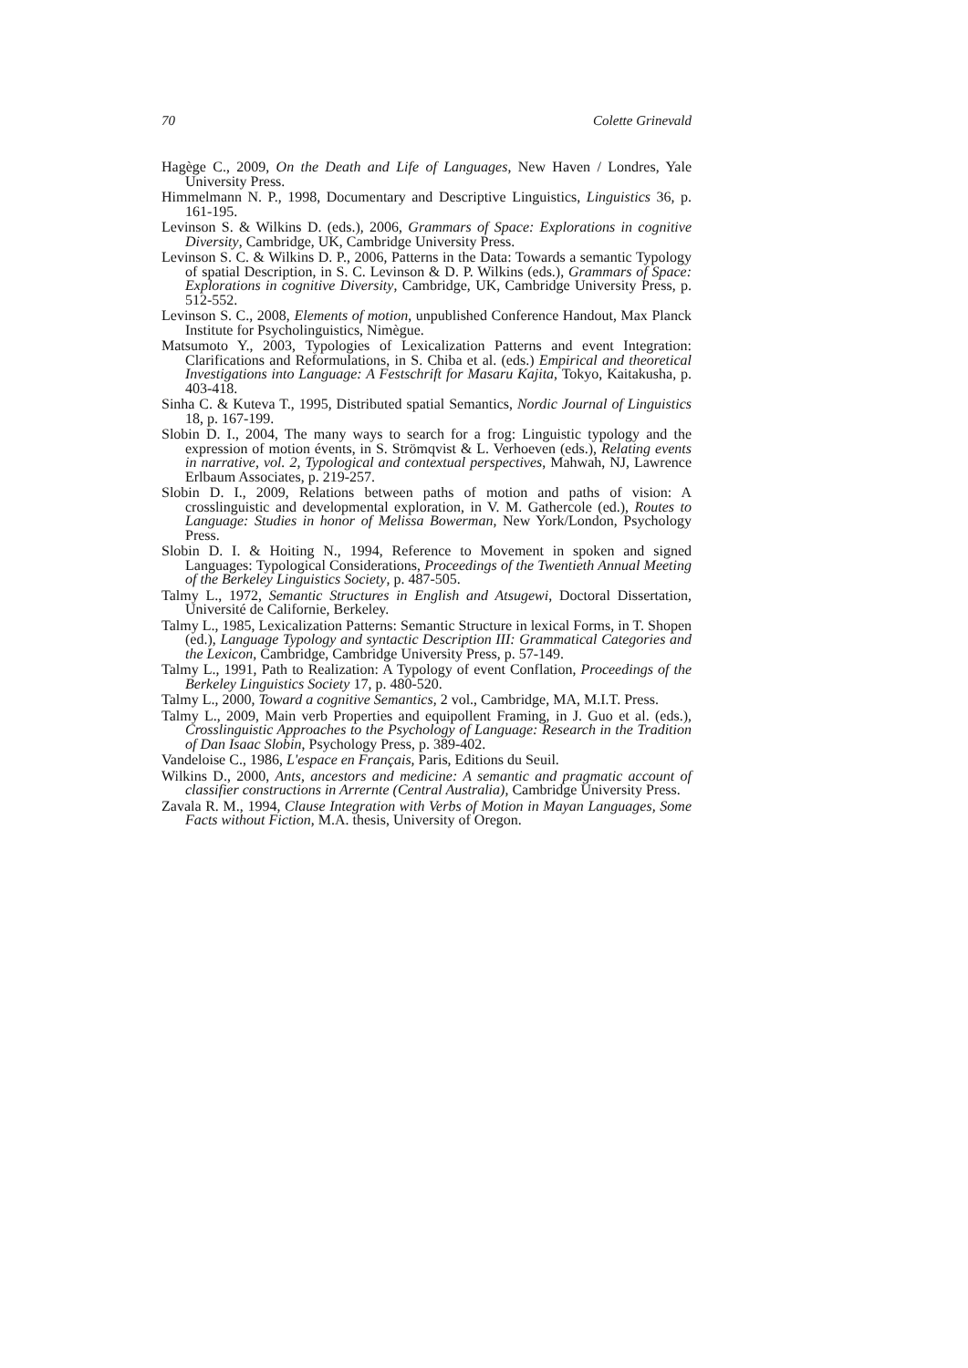70 Colette Grinevald
Hagège C., 2009, On the Death and Life of Languages, New Haven / Londres, Yale University Press.
Himmelmann N. P., 1998, Documentary and Descriptive Linguistics, Linguistics 36, p. 161-195.
Levinson S. & Wilkins D. (eds.), 2006, Grammars of Space: Explorations in cognitive Diversity, Cambridge, UK, Cambridge University Press.
Levinson S. C. & Wilkins D. P., 2006, Patterns in the Data: Towards a semantic Typology of spatial Description, in S. C. Levinson & D. P. Wilkins (eds.), Grammars of Space: Explorations in cognitive Diversity, Cambridge, UK, Cambridge University Press, p. 512-552.
Levinson S. C., 2008, Elements of motion, unpublished Conference Handout, Max Planck Institute for Psycholinguistics, Nimègue.
Matsumoto Y., 2003, Typologies of Lexicalization Patterns and event Integration: Clarifications and Reformulations, in S. Chiba et al. (eds.) Empirical and theoretical Investigations into Language: A Festschrift for Masaru Kajita, Tokyo, Kaitakusha, p. 403-418.
Sinha C. & Kuteva T., 1995, Distributed spatial Semantics, Nordic Journal of Linguistics 18, p. 167-199.
Slobin D. I., 2004, The many ways to search for a frog: Linguistic typology and the expression of motion évents, in S. Strömqvist & L. Verhoeven (eds.), Relating events in narrative, vol. 2, Typological and contextual perspectives, Mahwah, NJ, Lawrence Erlbaum Associates, p. 219-257.
Slobin D. I., 2009, Relations between paths of motion and paths of vision: A crosslinguistic and developmental exploration, in V. M. Gathercole (ed.), Routes to Language: Studies in honor of Melissa Bowerman, New York/London, Psychology Press.
Slobin D. I. & Hoiting N., 1994, Reference to Movement in spoken and signed Languages: Typological Considerations, Proceedings of the Twentieth Annual Meeting of the Berkeley Linguistics Society, p. 487-505.
Talmy L., 1972, Semantic Structures in English and Atsugewi, Doctoral Dissertation, Université de Californie, Berkeley.
Talmy L., 1985, Lexicalization Patterns: Semantic Structure in lexical Forms, in T. Shopen (ed.), Language Typology and syntactic Description III: Grammatical Categories and the Lexicon, Cambridge, Cambridge University Press, p. 57-149.
Talmy L., 1991, Path to Realization: A Typology of event Conflation, Proceedings of the Berkeley Linguistics Society 17, p. 480-520.
Talmy L., 2000, Toward a cognitive Semantics, 2 vol., Cambridge, MA, M.I.T. Press.
Talmy L., 2009, Main verb Properties and equipollent Framing, in J. Guo et al. (eds.), Crosslinguistic Approaches to the Psychology of Language: Research in the Tradition of Dan Isaac Slobin, Psychology Press, p. 389-402.
Vandeloise C., 1986, L'espace en Français, Paris, Editions du Seuil.
Wilkins D., 2000, Ants, ancestors and medicine: A semantic and pragmatic account of classifier constructions in Arrernte (Central Australia), Cambridge University Press.
Zavala R. M., 1994, Clause Integration with Verbs of Motion in Mayan Languages, Some Facts without Fiction, M.A. thesis, University of Oregon.